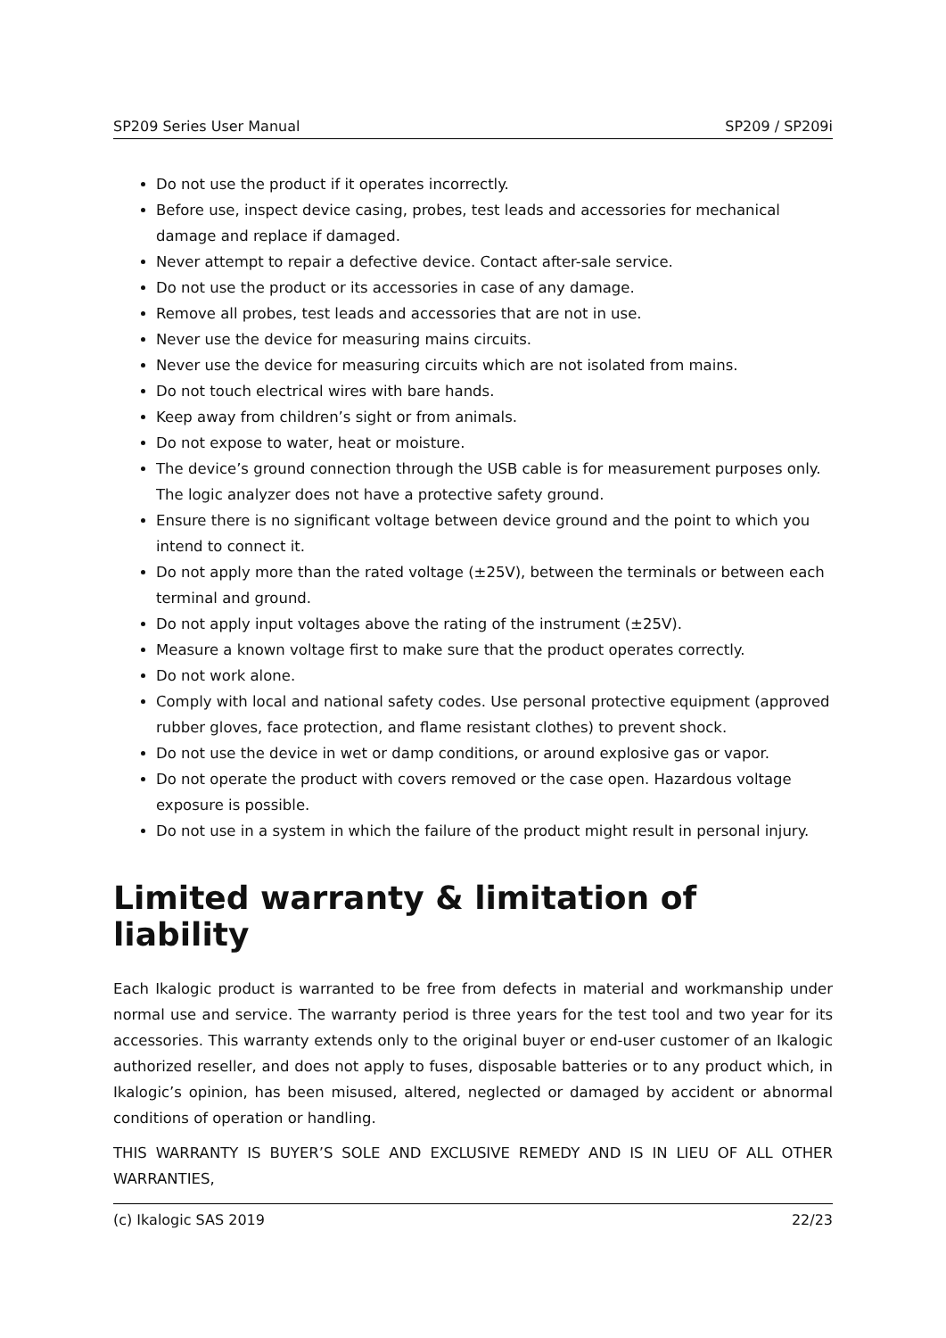SP209 Series User Manual SP209 / SP209i
Do not use the product if it operates incorrectly.
Before use, inspect device casing, probes, test leads and accessories for mechanical damage and replace if damaged.
Never attempt to repair a defective device. Contact after-sale service.
Do not use the product or its accessories in case of any damage.
Remove all probes, test leads and accessories that are not in use.
Never use the device for measuring mains circuits.
Never use the device for measuring circuits which are not isolated from mains.
Do not touch electrical wires with bare hands.
Keep away from children’s sight or from animals.
Do not expose to water, heat or moisture.
The device’s ground connection through the USB cable is for measurement purposes only. The logic analyzer does not have a protective safety ground.
Ensure there is no significant voltage between device ground and the point to which you intend to connect it.
Do not apply more than the rated voltage (±25V), between the terminals or between each terminal and ground.
Do not apply input voltages above the rating of the instrument (±25V).
Measure a known voltage first to make sure that the product operates correctly.
Do not work alone.
Comply with local and national safety codes. Use personal protective equipment (approved rubber gloves, face protection, and flame resistant clothes) to prevent shock.
Do not use the device in wet or damp conditions, or around explosive gas or vapor.
Do not operate the product with covers removed or the case open. Hazardous voltage exposure is possible.
Do not use in a system in which the failure of the product might result in personal injury.
Limited warranty & limitation of liability
Each Ikalogic product is warranted to be free from defects in material and workmanship under normal use and service. The warranty period is three years for the test tool and two year for its accessories. This warranty extends only to the original buyer or end-user customer of an Ikalogic authorized reseller, and does not apply to fuses, disposable batteries or to any product which, in Ikalogic’s opinion, has been misused, altered, neglected or damaged by accident or abnormal conditions of operation or handling.
THIS WARRANTY IS BUYER’S SOLE AND EXCLUSIVE REMEDY AND IS IN LIEU OF ALL OTHER WARRANTIES,
(c) Ikalogic SAS 2019 22/23